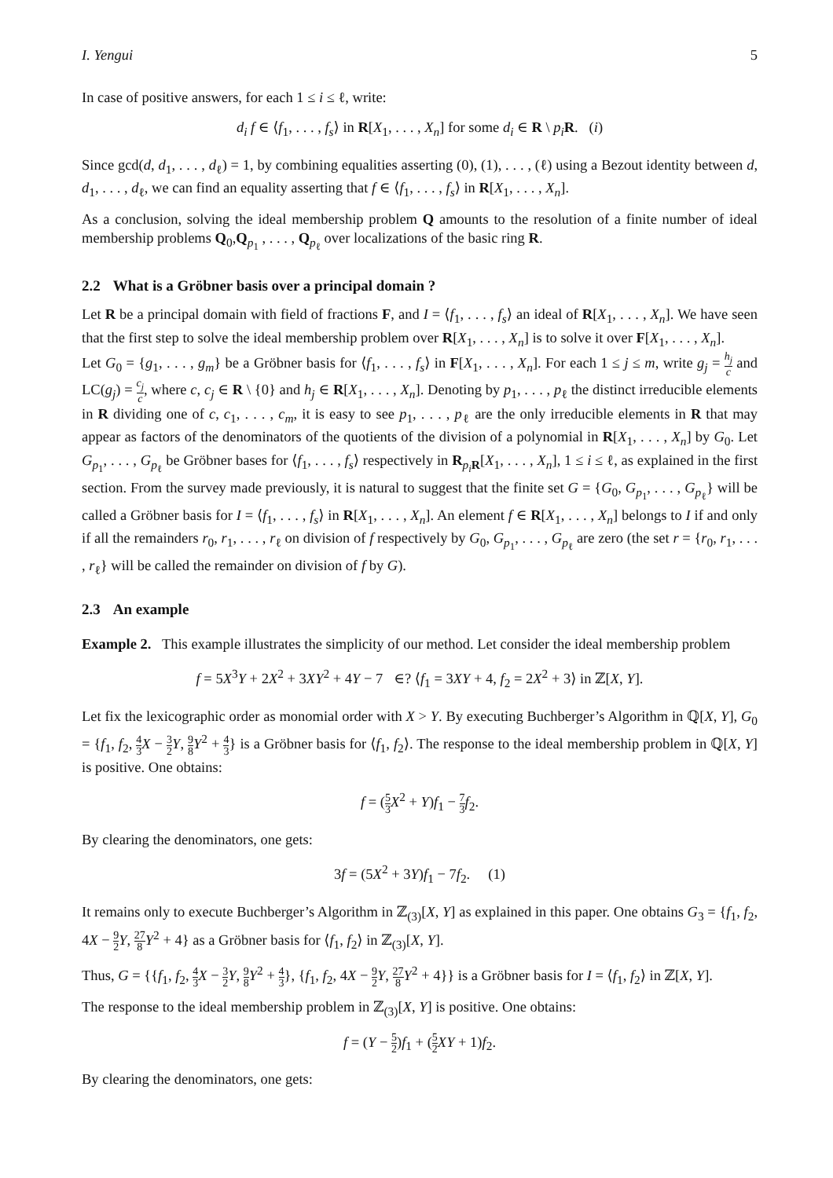I. Yengui 5
In case of positive answers, for each 1 ≤ i ≤ ℓ, write:
d<sub>i</sub> f ∈ ⟨f<sub>1</sub>, . . . , f<sub>s</sub>⟩ in R[X<sub>1</sub>, . . . , X<sub>n</sub>] for some d<sub>i</sub> ∈ R \ p<sub>i</sub> R. (i)
Since gcd(d, d<sub>1</sub>, . . . , d<sub>ℓ</sub>) = 1, by combining equalities asserting (0), (1), . . . , (ℓ) using a Bezout identity between d, d<sub>1</sub>, . . . , d<sub>ℓ</sub>, we can find an equality asserting that f ∈ ⟨f<sub>1</sub>, . . . , f<sub>s</sub>⟩ in R[X<sub>1</sub>, . . . , X<sub>n</sub>].
As a conclusion, solving the ideal membership problem Q amounts to the resolution of a finite number of ideal membership problems Q<sub>0</sub>,Q<sub>p<sub>1</sub></sub> , . . . , Q<sub>p<sub>ℓ</sub></sub> over localizations of the basic ring R.
2.2 What is a Gröbner basis over a principal domain ?
Let R be a principal domain with field of fractions F, and I = ⟨f<sub>1</sub>, . . . , f<sub>s</sub>⟩ an ideal of R[X<sub>1</sub>, . . . , X<sub>n</sub>]. We have seen that the first step to solve the ideal membership problem over R[X<sub>1</sub>, . . . , X<sub>n</sub>] is to solve it over F[X<sub>1</sub>, . . . , X<sub>n</sub>].
Let G<sub>0</sub> = {g<sub>1</sub>, . . . , g<sub>m</sub>} be a Gröbner basis for ⟨f<sub>1</sub>, . . . , f<sub>s</sub>⟩ in F[X<sub>1</sub>, . . . , X<sub>n</sub>]. For each 1 ≤ j ≤ m, write g<sub>j</sub> = h<sub>j</sub> c and LC(g<sub>j</sub>) = c<sub>j</sub> c, where c, c<sub>j</sub> ∈ R \ {0} and h<sub>j</sub> ∈ R[X<sub>1</sub>, . . . , X<sub>n</sub>]. Denoting by p<sub>1</sub>, . . . , p<sub>ℓ</sub> the distinct irreducible elements in R dividing one of c, c<sub>1</sub>, . . . , c<sub>m</sub>, it is easy to see p<sub>1</sub>, . . . , p<sub>ℓ</sub> are the only irreducible elements in R that may appear as factors of the denominators of the quotients of the division of a polynomial in R[X<sub>1</sub>, . . . , X<sub>n</sub>] by G<sub>0</sub>. Let G<sub>p<sub>1</sub></sub>, . . . , G<sub>p<sub>ℓ</sub></sub> be Gröbner bases for ⟨f<sub>1</sub>, . . . , f<sub>s</sub>⟩ respectively in R<sub>p<sub>i</sub> R</sub>[X<sub>1</sub>, . . . , X<sub>n</sub>], 1 ≤ i ≤ ℓ, as explained in the first section. From the survey made previously, it is natural to suggest that the finite set G = {G<sub>0</sub>, G<sub>p<sub>1</sub></sub>, . . . , G<sub>p<sub>ℓ</sub></sub>} will be called a Gröbner basis for I = ⟨f<sub>1</sub>, . . . , f<sub>s</sub>⟩ in R[X<sub>1</sub>, . . . , X<sub>n</sub>]. An element f ∈ R[X<sub>1</sub>, . . . , X<sub>n</sub>] belongs to I if and only if all the remainders r<sub>0</sub>, r<sub>1</sub>, . . . , r<sub>ℓ</sub> on division of f respectively by G<sub>0</sub>, G<sub>p<sub>1</sub></sub>, . . . , G<sub>p<sub>ℓ</sub></sub> are zero (the set r = {r<sub>0</sub>, r<sub>1</sub>, . . . , r<sub>ℓ</sub>} will be called the remainder on division of f by G).
2.3 An example
Example 2. This example illustrates the simplicity of our method. Let consider the ideal membership problem
f = 5X<sup>3</sup>Y + 2X<sup>2</sup> + 3XY<sup>2</sup> + 4Y − 7 ∈? ⟨f<sub>1</sub> = 3XY + 4, f<sub>2</sub> = 2X<sup>2</sup> + 3⟩ in ℤ[X, Y].
Let fix the lexicographic order as monomial order with X > Y. By executing Buchberger’s Algorithm in ℚ[X, Y], G<sub>0</sub> = {f<sub>1</sub>, f<sub>2</sub>, 4 3 X − 3 2 Y, 9 8 Y<sup>2</sup> + 4 3} is a Gröbner basis for ⟨f<sub>1</sub>, f<sub>2</sub>⟩. The response to the ideal membership problem in ℚ[X, Y] is positive. One obtains:
f = (5 3 X<sup>2</sup> + Y)f<sub>1</sub> − 7 3 f<sub>2</sub>.
By clearing the denominators, one gets:
3f = (5X<sup>2</sup> + 3Y)f<sub>1</sub> − 7f<sub>2</sub>. (1)
It remains only to execute Buchberger’s Algorithm in ℤ<sub>(3)</sub>[X, Y] as explained in this paper. One obtains G<sub>3</sub> = {f<sub>1</sub>, f<sub>2</sub>, 4X − 9 2 Y, 27 8 Y<sup>2</sup> + 4} as a Gröbner basis for ⟨f<sub>1</sub>, f<sub>2</sub>⟩ in ℤ<sub>(3)</sub>[X, Y].
Thus, G = {{f<sub>1</sub>, f<sub>2</sub>, 4 3 X − 3 2 Y, 9 8 Y<sup>2</sup> + 4 3}, {f<sub>1</sub>, f<sub>2</sub>, 4X − 9 2 Y, 27 8 Y<sup>2</sup> + 4}} is a Gröbner basis for I = ⟨f<sub>1</sub>, f<sub>2</sub>⟩ in ℤ[X, Y].
The response to the ideal membership problem in ℤ<sub>(3)</sub>[X, Y] is positive. One obtains:
f = (Y − 5 2)f<sub>1</sub> + (5 2 XY + 1)f<sub>2</sub>.
By clearing the denominators, one gets: